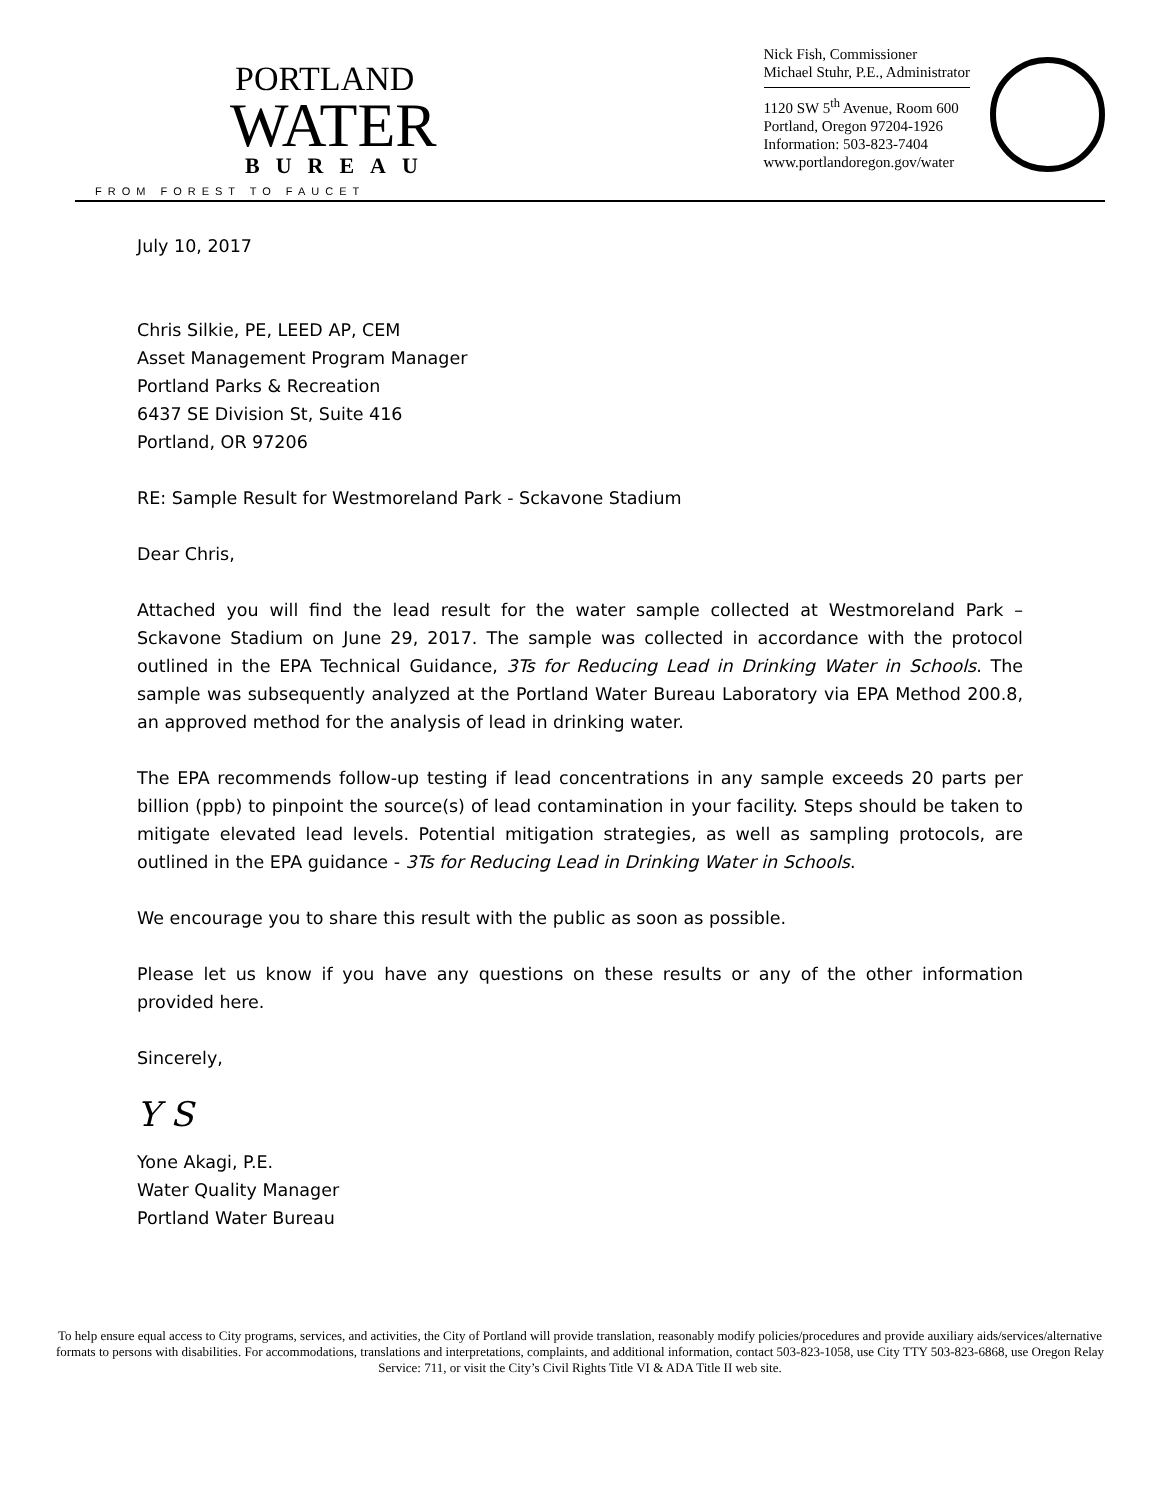PORTLAND
WATER
BUREAU
FROM FOREST TO FAUCET
Nick Fish, Commissioner
Michael Stuhr, P.E., Administrator
1120 SW 5<sup>th</sup> Avenue, Room 600
Portland, Oregon 97204-1926
Information: 503-823-7404
www.portlandoregon.gov/water
July 10, 2017
Chris Silkie, PE, LEED AP, CEM
Asset Management Program Manager
Portland Parks & Recreation
6437 SE Division St, Suite 416
Portland, OR 97206
RE: Sample Result for Westmoreland Park - Sckavone Stadium
Dear Chris,
Attached you will find the lead result for the water sample collected at Westmoreland Park – Sckavone Stadium on June 29, 2017. The sample was collected in accordance with the protocol outlined in the EPA Technical Guidance, 3Ts for Reducing Lead in Drinking Water in Schools. The sample was subsequently analyzed at the Portland Water Bureau Laboratory via EPA Method 200.8, an approved method for the analysis of lead in drinking water.
The EPA recommends follow-up testing if lead concentrations in any sample exceeds 20 parts per billion (ppb) to pinpoint the source(s) of lead contamination in your facility. Steps should be taken to mitigate elevated lead levels. Potential mitigation strategies, as well as sampling protocols, are outlined in the EPA guidance - 3Ts for Reducing Lead in Drinking Water in Schools.
We encourage you to share this result with the public as soon as possible.
Please let us know if you have any questions on these results or any of the other information provided here.
Sincerely,
Y S
Yone Akagi, P.E.
Water Quality Manager
Portland Water Bureau
To help ensure equal access to City programs, services, and activities, the City of Portland will provide translation, reasonably modify policies/procedures and provide auxiliary aids/services/alternative formats to persons with disabilities. For accommodations, translations and interpretations, complaints, and additional information, contact 503-823-1058, use City TTY 503-823-6868, use Oregon Relay Service: 711, or visit the City’s Civil Rights Title VI & ADA Title II web site.